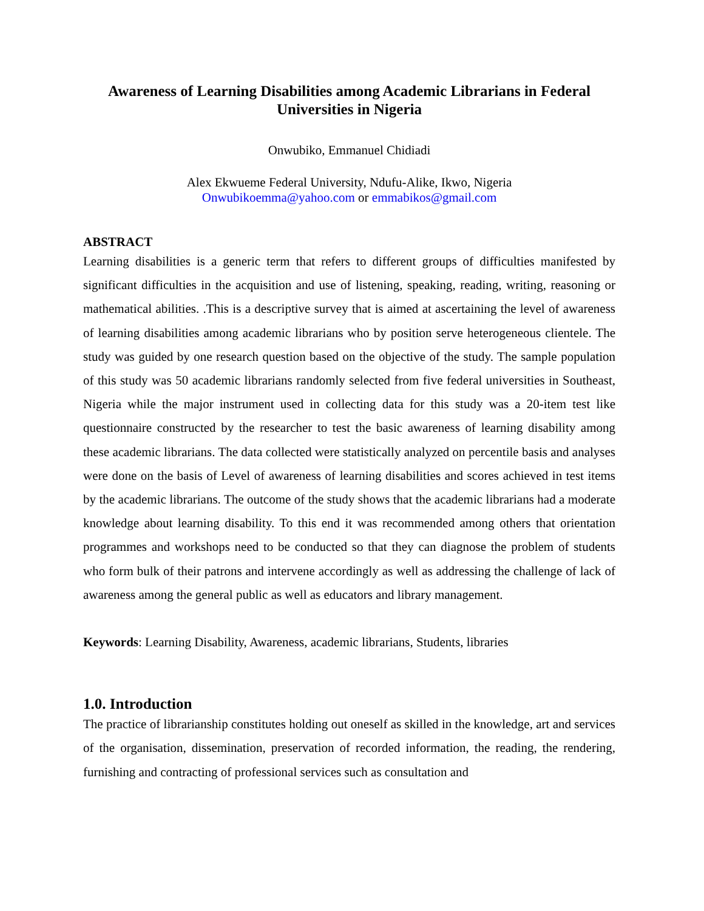Awareness of Learning Disabilities among Academic Librarians in Federal Universities in Nigeria
Onwubiko, Emmanuel Chidiadi
Alex Ekwueme Federal University, Ndufu-Alike, Ikwo, Nigeria
Onwubikoemma@yahoo.com or emmabikos@gmail.com
ABSTRACT
Learning disabilities is a generic term that refers to different groups of difficulties manifested by significant difficulties in the acquisition and use of listening, speaking, reading, writing, reasoning or mathematical abilities. .This is a descriptive survey that is aimed at ascertaining the level of awareness of learning disabilities among academic librarians who by position serve heterogeneous clientele. The study was guided by one research question based on the objective of the study. The sample population of this study was 50 academic librarians randomly selected from five federal universities in Southeast, Nigeria while the major instrument used in collecting data for this study was a 20-item test like questionnaire constructed by the researcher to test the basic awareness of learning disability among these academic librarians. The data collected were statistically analyzed on percentile basis and analyses were done on the basis of Level of awareness of learning disabilities and scores achieved in test items by the academic librarians. The outcome of the study shows that the academic librarians had a moderate knowledge about learning disability. To this end it was recommended among others that orientation programmes and workshops need to be conducted so that they can diagnose the problem of students who form bulk of their patrons and intervene accordingly as well as addressing the challenge of lack of awareness among the general public as well as educators and library management.
Keywords: Learning Disability, Awareness, academic librarians, Students, libraries
1.0. Introduction
The practice of librarianship constitutes holding out oneself as skilled in the knowledge, art and services of the organisation, dissemination, preservation of recorded information, the reading, the rendering, furnishing and contracting of professional services such as consultation and